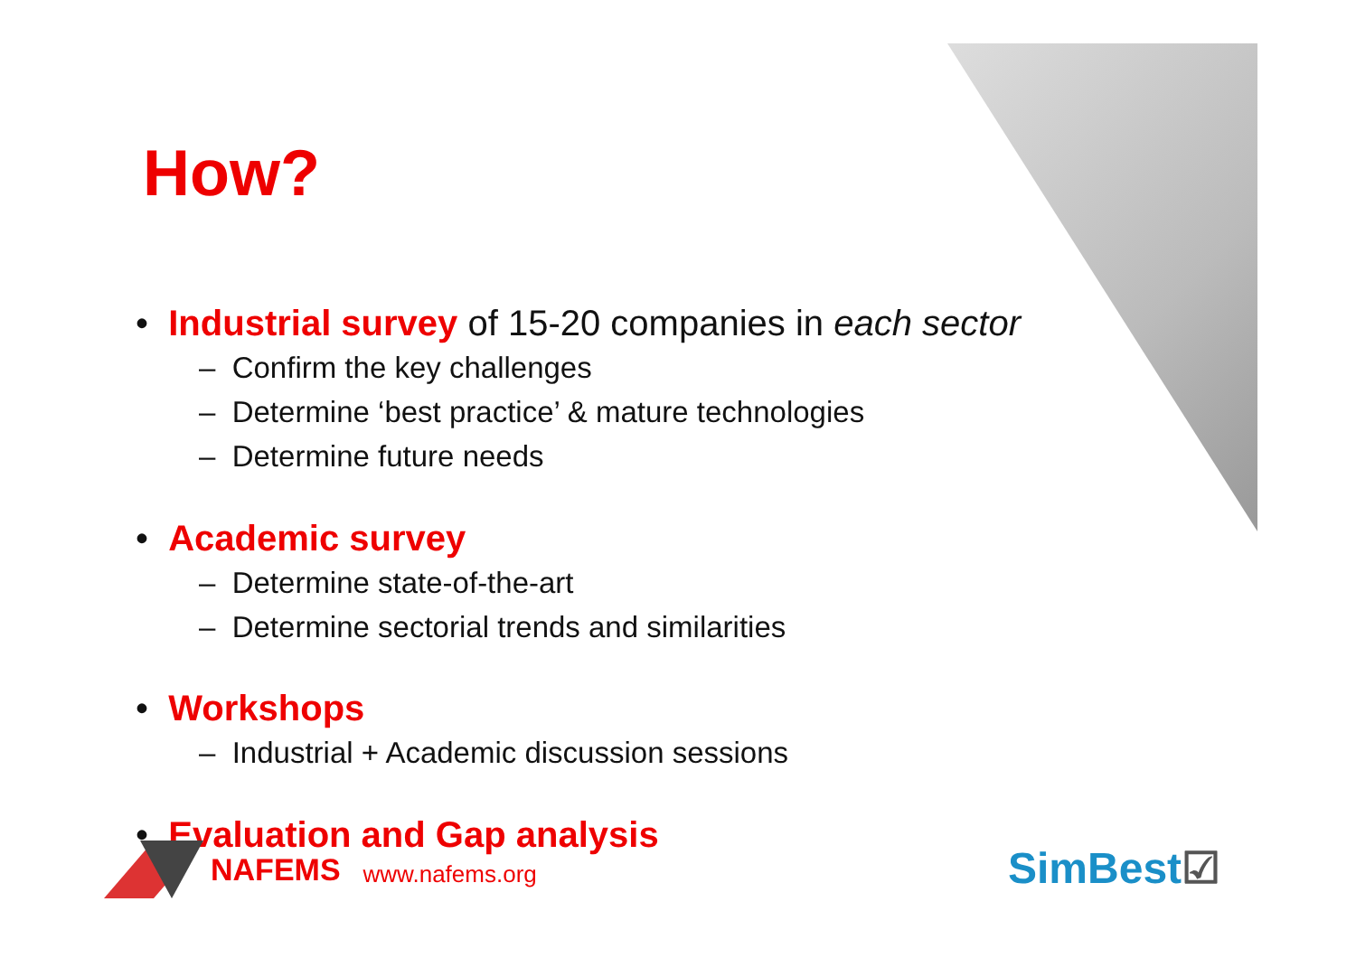How?
• Industrial survey of 15-20 companies in each sector
– Confirm the key challenges
– Determine ‘best practice’ & mature technologies
– Determine future needs
• Academic survey
– Determine state-of-the-art
– Determine sectorial trends and similarities
• Workshops
– Industrial + Academic discussion sessions
• Evaluation and Gap analysis
NAFEMS www.nafems.org SimBest☑